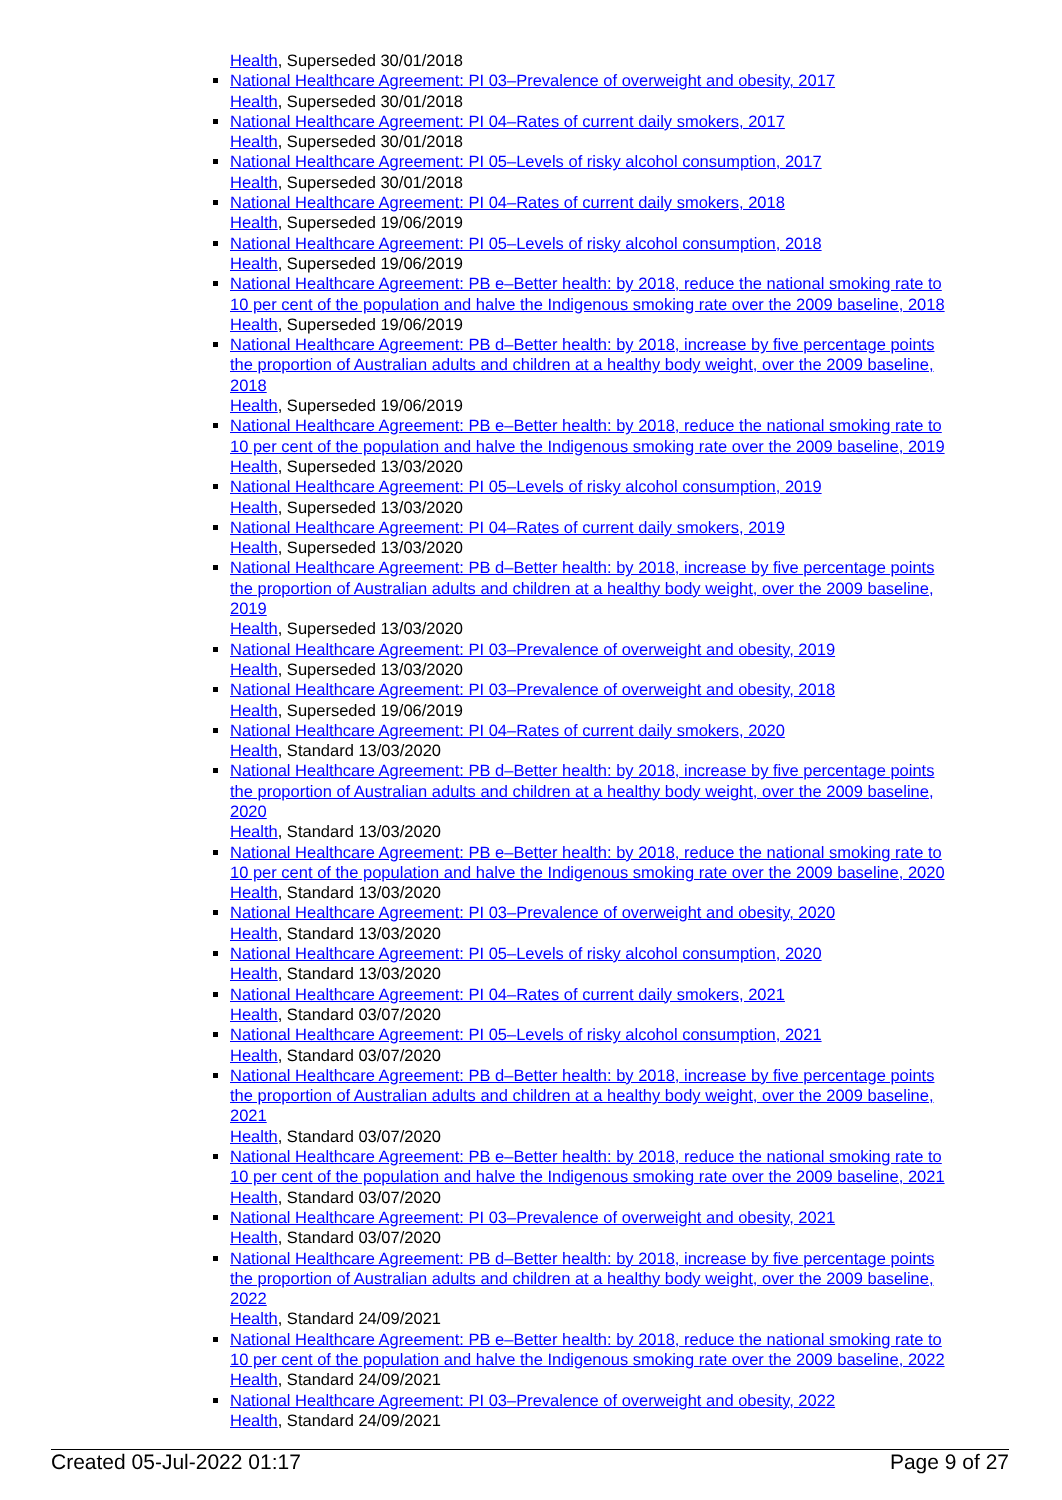Health, Superseded 30/01/2018
National Healthcare Agreement: PI 03–Prevalence of overweight and obesity, 2017
Health, Superseded 30/01/2018
National Healthcare Agreement: PI 04–Rates of current daily smokers, 2017
Health, Superseded 30/01/2018
National Healthcare Agreement: PI 05–Levels of risky alcohol consumption, 2017
Health, Superseded 30/01/2018
National Healthcare Agreement: PI 04–Rates of current daily smokers, 2018
Health, Superseded 19/06/2019
National Healthcare Agreement: PI 05–Levels of risky alcohol consumption, 2018
Health, Superseded 19/06/2019
National Healthcare Agreement: PB e–Better health: by 2018, reduce the national smoking rate to 10 per cent of the population and halve the Indigenous smoking rate over the 2009 baseline, 2018
Health, Superseded 19/06/2019
National Healthcare Agreement: PB d–Better health: by 2018, increase by five percentage points the proportion of Australian adults and children at a healthy body weight, over the 2009 baseline, 2018
Health, Superseded 19/06/2019
National Healthcare Agreement: PB e–Better health: by 2018, reduce the national smoking rate to 10 per cent of the population and halve the Indigenous smoking rate over the 2009 baseline, 2019
Health, Superseded 13/03/2020
National Healthcare Agreement: PI 05–Levels of risky alcohol consumption, 2019
Health, Superseded 13/03/2020
National Healthcare Agreement: PI 04–Rates of current daily smokers, 2019
Health, Superseded 13/03/2020
National Healthcare Agreement: PB d–Better health: by 2018, increase by five percentage points the proportion of Australian adults and children at a healthy body weight, over the 2009 baseline, 2019
Health, Superseded 13/03/2020
National Healthcare Agreement: PI 03–Prevalence of overweight and obesity, 2019
Health, Superseded 13/03/2020
National Healthcare Agreement: PI 03–Prevalence of overweight and obesity, 2018
Health, Superseded 19/06/2019
National Healthcare Agreement: PI 04–Rates of current daily smokers, 2020
Health, Standard 13/03/2020
National Healthcare Agreement: PB d–Better health: by 2018, increase by five percentage points the proportion of Australian adults and children at a healthy body weight, over the 2009 baseline, 2020
Health, Standard 13/03/2020
National Healthcare Agreement: PB e–Better health: by 2018, reduce the national smoking rate to 10 per cent of the population and halve the Indigenous smoking rate over the 2009 baseline, 2020
Health, Standard 13/03/2020
National Healthcare Agreement: PI 03–Prevalence of overweight and obesity, 2020
Health, Standard 13/03/2020
National Healthcare Agreement: PI 05–Levels of risky alcohol consumption, 2020
Health, Standard 13/03/2020
National Healthcare Agreement: PI 04–Rates of current daily smokers, 2021
Health, Standard 03/07/2020
National Healthcare Agreement: PI 05–Levels of risky alcohol consumption, 2021
Health, Standard 03/07/2020
National Healthcare Agreement: PB d–Better health: by 2018, increase by five percentage points the proportion of Australian adults and children at a healthy body weight, over the 2009 baseline, 2021
Health, Standard 03/07/2020
National Healthcare Agreement: PB e–Better health: by 2018, reduce the national smoking rate to 10 per cent of the population and halve the Indigenous smoking rate over the 2009 baseline, 2021
Health, Standard 03/07/2020
National Healthcare Agreement: PI 03–Prevalence of overweight and obesity, 2021
Health, Standard 03/07/2020
National Healthcare Agreement: PB d–Better health: by 2018, increase by five percentage points the proportion of Australian adults and children at a healthy body weight, over the 2009 baseline, 2022
Health, Standard 24/09/2021
National Healthcare Agreement: PB e–Better health: by 2018, reduce the national smoking rate to 10 per cent of the population and halve the Indigenous smoking rate over the 2009 baseline, 2022
Health, Standard 24/09/2021
National Healthcare Agreement: PI 03–Prevalence of overweight and obesity, 2022
Health, Standard 24/09/2021
Created 05-Jul-2022 01:17 Page 9 of 27